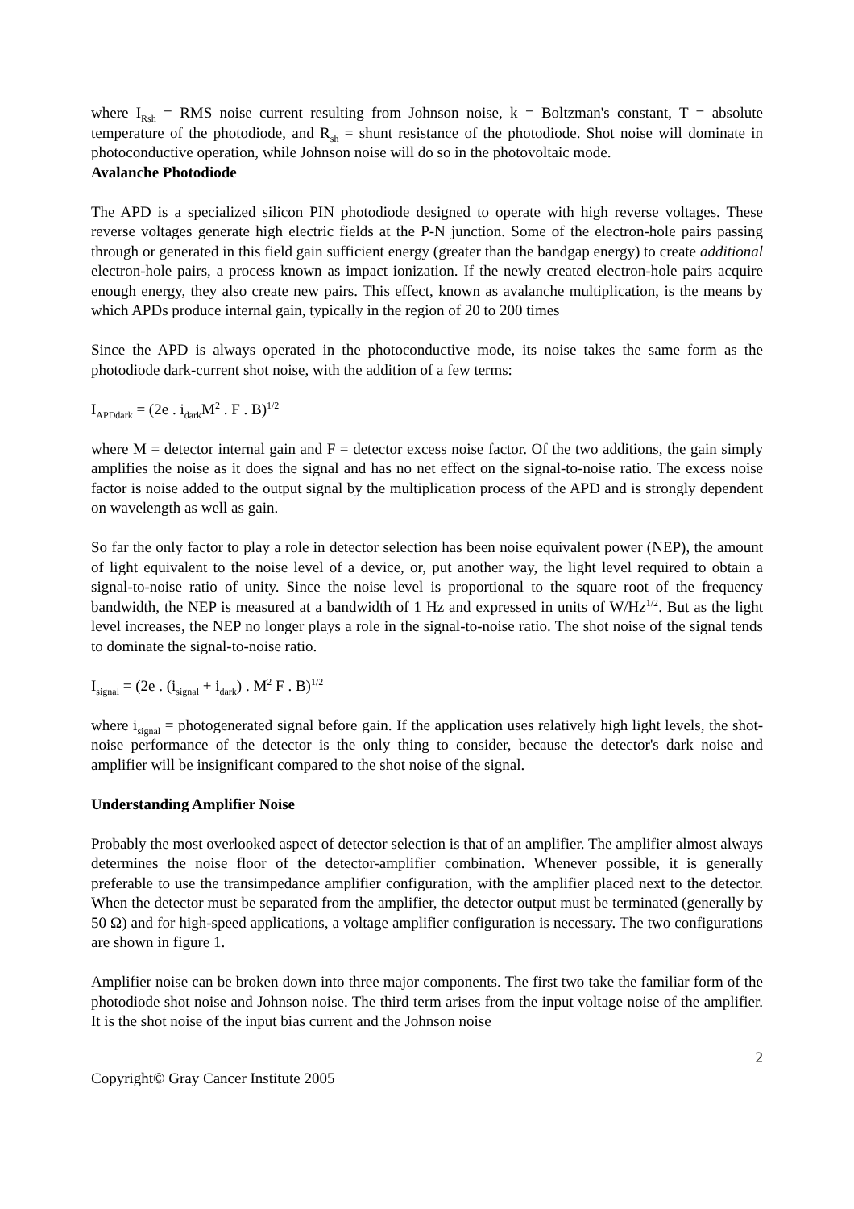where I<sub>Rsh</sub> = RMS noise current resulting from Johnson noise, k = Boltzman's constant, T = absolute temperature of the photodiode, and R<sub>sh</sub> = shunt resistance of the photodiode. Shot noise will dominate in photoconductive operation, while Johnson noise will do so in the photovoltaic mode.
Avalanche Photodiode
The APD is a specialized silicon PIN photodiode designed to operate with high reverse voltages. These reverse voltages generate high electric fields at the P-N junction. Some of the electron-hole pairs passing through or generated in this field gain sufficient energy (greater than the bandgap energy) to create additional electron-hole pairs, a process known as impact ionization. If the newly created electron-hole pairs acquire enough energy, they also create new pairs. This effect, known as avalanche multiplication, is the means by which APDs produce internal gain, typically in the region of 20 to 200 times
Since the APD is always operated in the photoconductive mode, its noise takes the same form as the photodiode dark-current shot noise, with the addition of a few terms:
I<sub>APDdark</sub> = (2e . i<sub>dark</sub>M<sup>2</sup> . F . B)<sup>1/2</sup>
where M = detector internal gain and F = detector excess noise factor. Of the two additions, the gain simply amplifies the noise as it does the signal and has no net effect on the signal-to-noise ratio. The excess noise factor is noise added to the output signal by the multiplication process of the APD and is strongly dependent on wavelength as well as gain.
So far the only factor to play a role in detector selection has been noise equivalent power (NEP), the amount of light equivalent to the noise level of a device, or, put another way, the light level required to obtain a signal-to-noise ratio of unity. Since the noise level is proportional to the square root of the frequency bandwidth, the NEP is measured at a bandwidth of 1 Hz and expressed in units of W/Hz<sup>1/2</sup>. But as the light level increases, the NEP no longer plays a role in the signal-to-noise ratio. The shot noise of the signal tends to dominate the signal-to-noise ratio.
I<sub>signal</sub> = (2e . (i<sub>signal</sub> + i<sub>dark</sub>) . M<sup>2</sup> F . B)<sup>1/2</sup>
where i<sub>signal</sub> = photogenerated signal before gain. If the application uses relatively high light levels, the shot-noise performance of the detector is the only thing to consider, because the detector's dark noise and amplifier will be insignificant compared to the shot noise of the signal.
Understanding Amplifier Noise
Probably the most overlooked aspect of detector selection is that of an amplifier. The amplifier almost always determines the noise floor of the detector-amplifier combination. Whenever possible, it is generally preferable to use the transimpedance amplifier configuration, with the amplifier placed next to the detector. When the detector must be separated from the amplifier, the detector output must be terminated (generally by 50 Ω) and for high-speed applications, a voltage amplifier configuration is necessary. The two configurations are shown in figure 1.
Amplifier noise can be broken down into three major components. The first two take the familiar form of the photodiode shot noise and Johnson noise. The third term arises from the input voltage noise of the amplifier. It is the shot noise of the input bias current and the Johnson noise
2
Copyright© Gray Cancer Institute 2005